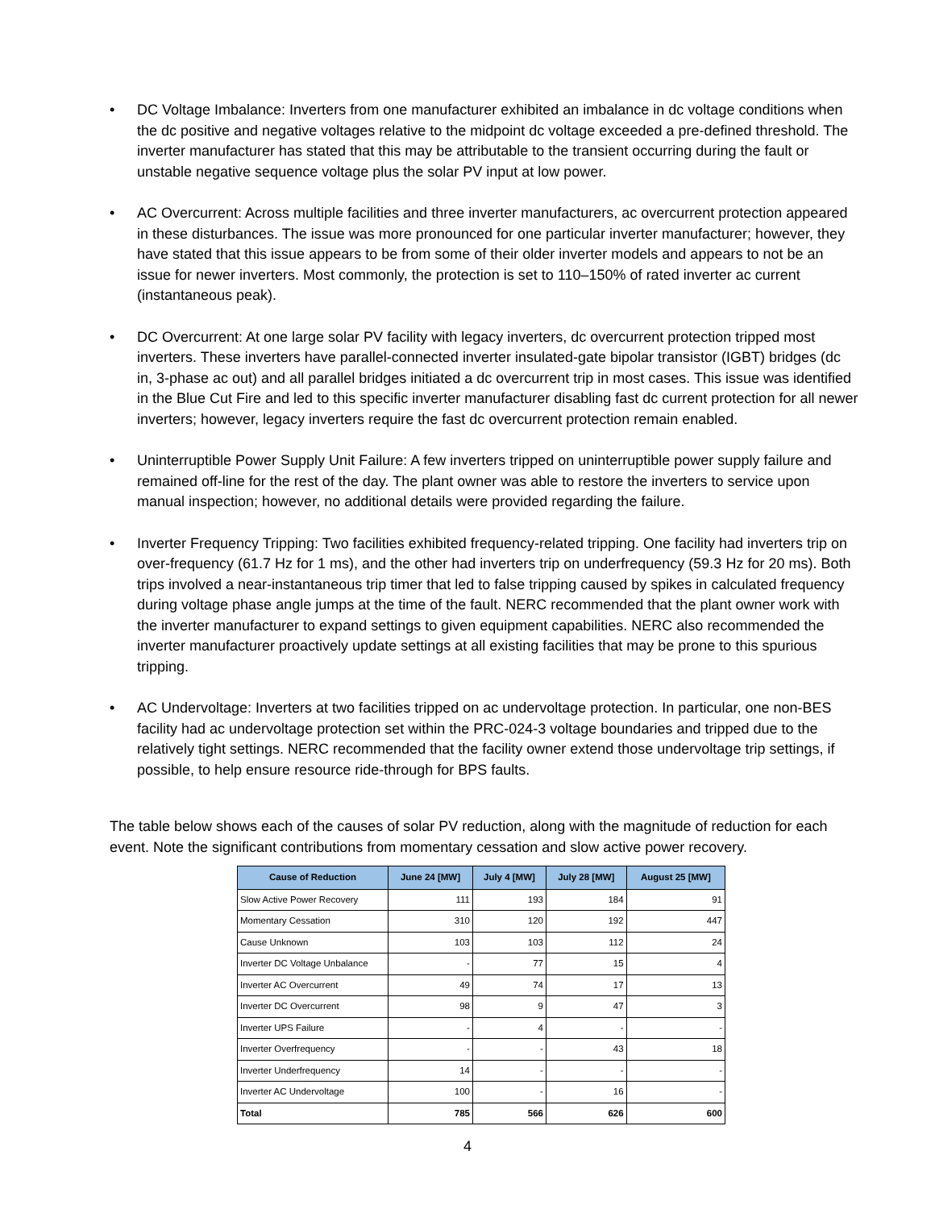• DC Voltage Imbalance: Inverters from one manufacturer exhibited an imbalance in dc voltage conditions when the dc positive and negative voltages relative to the midpoint dc voltage exceeded a pre-defined threshold. The inverter manufacturer has stated that this may be attributable to the transient occurring during the fault or unstable negative sequence voltage plus the solar PV input at low power.
• AC Overcurrent: Across multiple facilities and three inverter manufacturers, ac overcurrent protection appeared in these disturbances. The issue was more pronounced for one particular inverter manufacturer; however, they have stated that this issue appears to be from some of their older inverter models and appears to not be an issue for newer inverters. Most commonly, the protection is set to 110–150% of rated inverter ac current (instantaneous peak).
• DC Overcurrent: At one large solar PV facility with legacy inverters, dc overcurrent protection tripped most inverters. These inverters have parallel-connected inverter insulated-gate bipolar transistor (IGBT) bridges (dc in, 3-phase ac out) and all parallel bridges initiated a dc overcurrent trip in most cases. This issue was identified in the Blue Cut Fire and led to this specific inverter manufacturer disabling fast dc current protection for all newer inverters; however, legacy inverters require the fast dc overcurrent protection remain enabled.
• Uninterruptible Power Supply Unit Failure: A few inverters tripped on uninterruptible power supply failure and remained off-line for the rest of the day. The plant owner was able to restore the inverters to service upon manual inspection; however, no additional details were provided regarding the failure.
• Inverter Frequency Tripping: Two facilities exhibited frequency-related tripping. One facility had inverters trip on over-frequency (61.7 Hz for 1 ms), and the other had inverters trip on underfrequency (59.3 Hz for 20 ms). Both trips involved a near-instantaneous trip timer that led to false tripping caused by spikes in calculated frequency during voltage phase angle jumps at the time of the fault. NERC recommended that the plant owner work with the inverter manufacturer to expand settings to given equipment capabilities. NERC also recommended the inverter manufacturer proactively update settings at all existing facilities that may be prone to this spurious tripping.
• AC Undervoltage: Inverters at two facilities tripped on ac undervoltage protection. In particular, one non-BES facility had ac undervoltage protection set within the PRC-024-3 voltage boundaries and tripped due to the relatively tight settings. NERC recommended that the facility owner extend those undervoltage trip settings, if possible, to help ensure resource ride-through for BPS faults.
The table below shows each of the causes of solar PV reduction, along with the magnitude of reduction for each event. Note the significant contributions from momentary cessation and slow active power recovery.
| Cause of Reduction | June 24 [MW] | July 4 [MW] | July 28 [MW] | August 25 [MW] |
| --- | --- | --- | --- | --- |
| Slow Active Power Recovery | 111 | 193 | 184 | 91 |
| Momentary Cessation | 310 | 120 | 192 | 447 |
| Cause Unknown | 103 | 103 | 112 | 24 |
| Inverter DC Voltage Unbalance | - | 77 | 15 | 4 |
| Inverter AC Overcurrent | 49 | 74 | 17 | 13 |
| Inverter DC Overcurrent | 98 | 9 | 47 | 3 |
| Inverter UPS Failure | - | 4 | - | - |
| Inverter Overfrequency | - | - | 43 | 18 |
| Inverter Underfrequency | 14 | - | - | - |
| Inverter AC Undervoltage | 100 | - | 16 | - |
| Total | 785 | 566 | 626 | 600 |
4